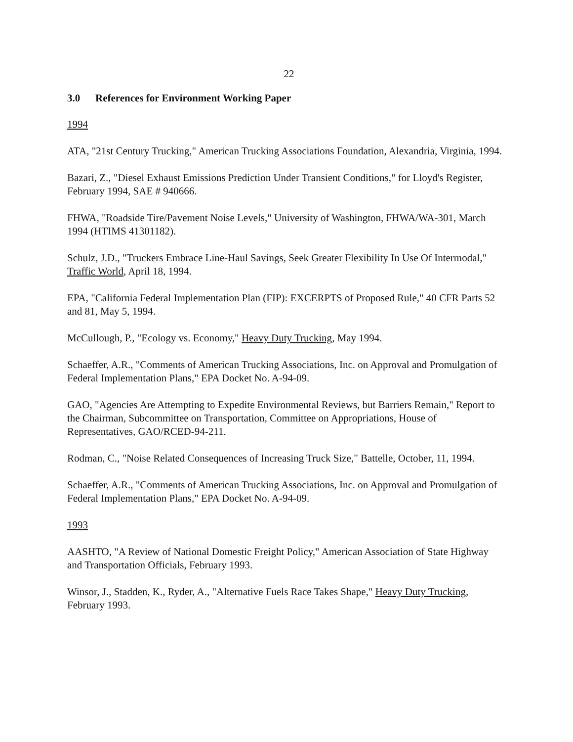22
3.0 References for Environment Working Paper
1994
ATA, "21st Century Trucking," American Trucking Associations Foundation, Alexandria, Virginia, 1994.
Bazari, Z., "Diesel Exhaust Emissions Prediction Under Transient Conditions," for Lloyd's Register, February 1994, SAE # 940666.
FHWA, "Roadside Tire/Pavement Noise Levels," University of Washington, FHWA/WA-301, March 1994 (HTIMS 41301182).
Schulz, J.D., "Truckers Embrace Line-Haul Savings, Seek Greater Flexibility In Use Of Intermodal," Traffic World, April 18, 1994.
EPA, "California Federal Implementation Plan (FIP): EXCERPTS of Proposed Rule," 40 CFR Parts 52 and 81, May 5, 1994.
McCullough, P., "Ecology vs. Economy," Heavy Duty Trucking, May 1994.
Schaeffer, A.R., "Comments of American Trucking Associations, Inc. on Approval and Promulgation of Federal Implementation Plans," EPA Docket No. A-94-09.
GAO, "Agencies Are Attempting to Expedite Environmental Reviews, but Barriers Remain," Report to the Chairman, Subcommittee on Transportation, Committee on Appropriations, House of Representatives, GAO/RCED-94-211.
Rodman, C., "Noise Related Consequences of Increasing Truck Size," Battelle, October, 11, 1994.
Schaeffer, A.R., "Comments of American Trucking Associations, Inc. on Approval and Promulgation of Federal Implementation Plans," EPA Docket No. A-94-09.
1993
AASHTO, "A Review of National Domestic Freight Policy," American Association of State Highway and Transportation Officials, February 1993.
Winsor, J., Stadden, K., Ryder, A., "Alternative Fuels Race Takes Shape," Heavy Duty Trucking, February 1993.